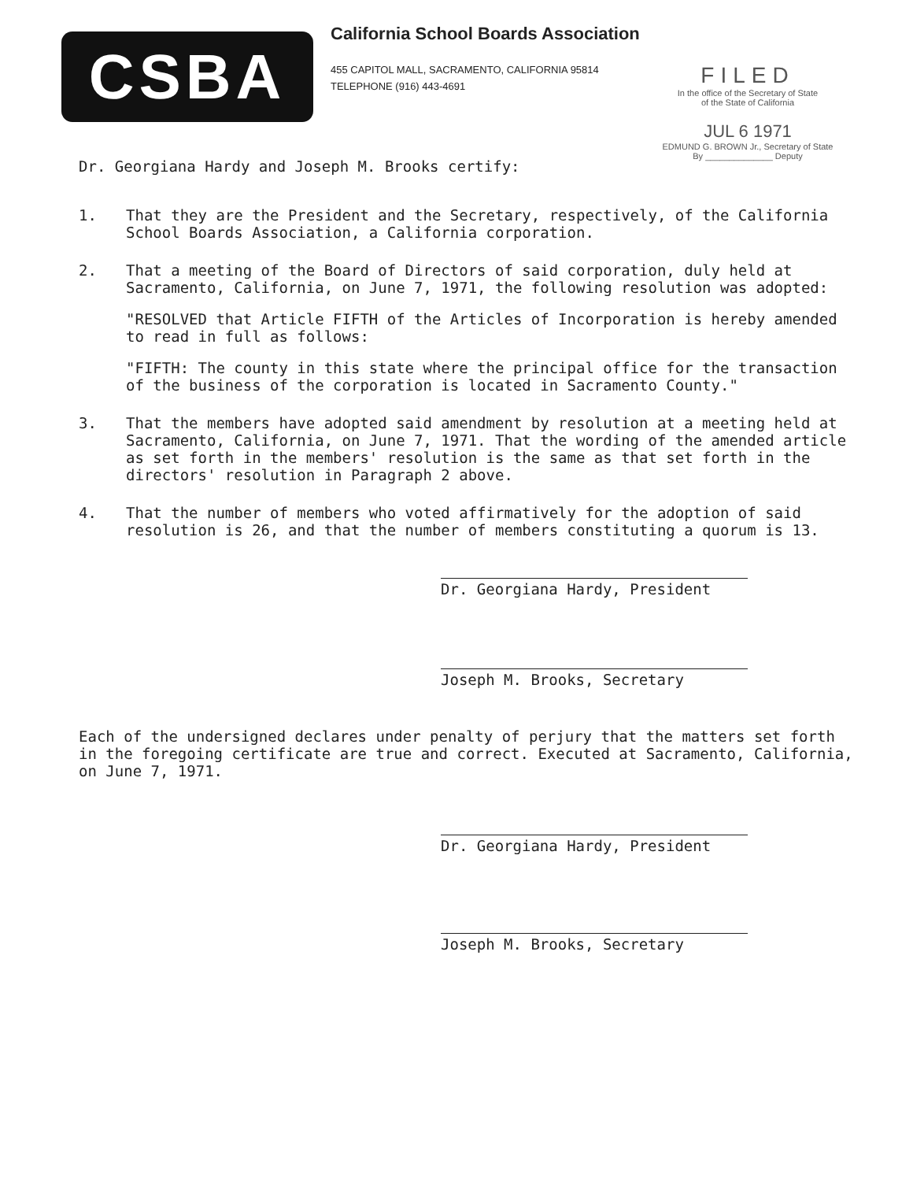CSBA
California School Boards Association
455 CAPITOL MALL, SACRAMENTO, CALIFORNIA 95814
TELEPHONE (916) 443-4691
FILED
In the office of the Secretary of State
of the State of California
JUL 6 1971
EDMUND G. BROWN Jr., Secretary of State
By ______________ Deputy
Dr. Georgiana Hardy and Joseph M. Brooks certify:
1. That they are the President and the Secretary, respectively, of the California School Boards Association, a California corporation.
2. That a meeting of the Board of Directors of said corporation, duly held at Sacramento, California, on June 7, 1971, the following resolution was adopted:
"RESOLVED that Article FIFTH of the Articles of Incorporation is hereby amended to read in full as follows:
"FIFTH: The county in this state where the principal office for the transaction of the business of the corporation is located in Sacramento County."
3. That the members have adopted said amendment by resolution at a meeting held at Sacramento, California, on June 7, 1971. That the wording of the amended article as set forth in the members' resolution is the same as that set forth in the directors' resolution in Paragraph 2 above.
4. That the number of members who voted affirmatively for the adoption of said resolution is 26, and that the number of members constituting a quorum is 13.
Dr. Georgiana Hardy, President
Joseph M. Brooks, Secretary
Each of the undersigned declares under penalty of perjury that the matters set forth in the foregoing certificate are true and correct. Executed at Sacramento, California, on June 7, 1971.
Dr. Georgiana Hardy, President
Joseph M. Brooks, Secretary